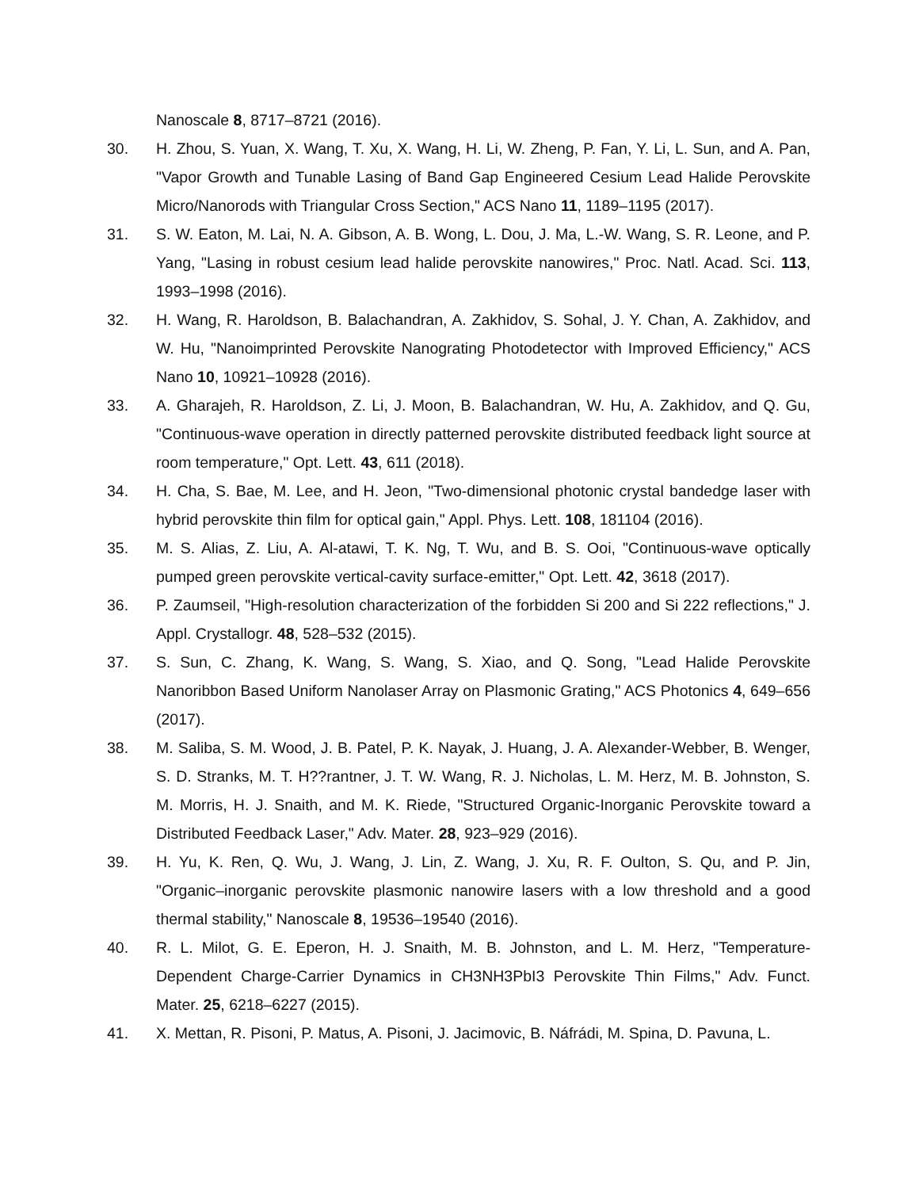Nanoscale 8, 8717–8721 (2016).
30. H. Zhou, S. Yuan, X. Wang, T. Xu, X. Wang, H. Li, W. Zheng, P. Fan, Y. Li, L. Sun, and A. Pan, "Vapor Growth and Tunable Lasing of Band Gap Engineered Cesium Lead Halide Perovskite Micro/Nanorods with Triangular Cross Section," ACS Nano 11, 1189–1195 (2017).
31. S. W. Eaton, M. Lai, N. A. Gibson, A. B. Wong, L. Dou, J. Ma, L.-W. Wang, S. R. Leone, and P. Yang, "Lasing in robust cesium lead halide perovskite nanowires," Proc. Natl. Acad. Sci. 113, 1993–1998 (2016).
32. H. Wang, R. Haroldson, B. Balachandran, A. Zakhidov, S. Sohal, J. Y. Chan, A. Zakhidov, and W. Hu, "Nanoimprinted Perovskite Nanograting Photodetector with Improved Efficiency," ACS Nano 10, 10921–10928 (2016).
33. A. Gharajeh, R. Haroldson, Z. Li, J. Moon, B. Balachandran, W. Hu, A. Zakhidov, and Q. Gu, "Continuous-wave operation in directly patterned perovskite distributed feedback light source at room temperature," Opt. Lett. 43, 611 (2018).
34. H. Cha, S. Bae, M. Lee, and H. Jeon, "Two-dimensional photonic crystal bandedge laser with hybrid perovskite thin film for optical gain," Appl. Phys. Lett. 108, 181104 (2016).
35. M. S. Alias, Z. Liu, A. Al-atawi, T. K. Ng, T. Wu, and B. S. Ooi, "Continuous-wave optically pumped green perovskite vertical-cavity surface-emitter," Opt. Lett. 42, 3618 (2017).
36. P. Zaumseil, "High-resolution characterization of the forbidden Si 200 and Si 222 reflections," J. Appl. Crystallogr. 48, 528–532 (2015).
37. S. Sun, C. Zhang, K. Wang, S. Wang, S. Xiao, and Q. Song, "Lead Halide Perovskite Nanoribbon Based Uniform Nanolaser Array on Plasmonic Grating," ACS Photonics 4, 649–656 (2017).
38. M. Saliba, S. M. Wood, J. B. Patel, P. K. Nayak, J. Huang, J. A. Alexander-Webber, B. Wenger, S. D. Stranks, M. T. H??rantner, J. T. W. Wang, R. J. Nicholas, L. M. Herz, M. B. Johnston, S. M. Morris, H. J. Snaith, and M. K. Riede, "Structured Organic-Inorganic Perovskite toward a Distributed Feedback Laser," Adv. Mater. 28, 923–929 (2016).
39. H. Yu, K. Ren, Q. Wu, J. Wang, J. Lin, Z. Wang, J. Xu, R. F. Oulton, S. Qu, and P. Jin, "Organic–inorganic perovskite plasmonic nanowire lasers with a low threshold and a good thermal stability," Nanoscale 8, 19536–19540 (2016).
40. R. L. Milot, G. E. Eperon, H. J. Snaith, M. B. Johnston, and L. M. Herz, "Temperature-Dependent Charge-Carrier Dynamics in CH3NH3PbI3 Perovskite Thin Films," Adv. Funct. Mater. 25, 6218–6227 (2015).
41. X. Mettan, R. Pisoni, P. Matus, A. Pisoni, J. Jacimovic, B. Náfrádi, M. Spina, D. Pavuna, L.